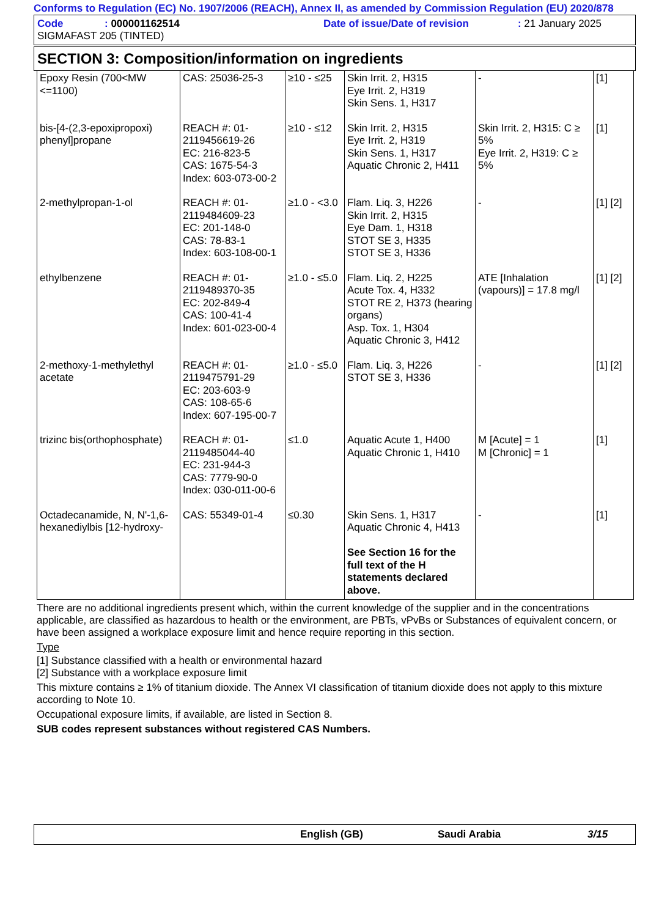Conforms to Regulation (EC) No. 1907/2006 (REACH), Annex II, as amended by Commission Regulation (EU) 2020/878
Code: 000001162514 Date of issue/Date of revision: 21 January 2025
SIGMAFAST 205 (TINTED)
SECTION 3: Composition/information on ingredients
| Epoxy Resin (700<MW <=1100) | CAS: 25036-25-3 | ≥10 - ≤25 | Skin Irrit. 2, H315 Eye Irrit. 2, H319 Skin Sens. 1, H317 | - | [1] |
| bis-[4-(2,3-epoxipropoxi) phenyl]propane | REACH #: 01-2119456619-26 EC: 216-823-5 CAS: 1675-54-3 Index: 603-073-00-2 | ≥10 - ≤12 | Skin Irrit. 2, H315 Eye Irrit. 2, H319 Skin Sens. 1, H317 Aquatic Chronic 2, H411 | Skin Irrit. 2, H315: C ≥ 5% Eye Irrit. 2, H319: C ≥ 5% | [1] |
| 2-methylpropan-1-ol | REACH #: 01-2119484609-23 EC: 201-148-0 CAS: 78-83-1 Index: 603-108-00-1 | ≥1.0 - <3.0 | Flam. Liq. 3, H226 Skin Irrit. 2, H315 Eye Dam. 1, H318 STOT SE 3, H335 STOT SE 3, H336 | - | [1] [2] |
| ethylbenzene | REACH #: 01-2119489370-35 EC: 202-849-4 CAS: 100-41-4 Index: 601-023-00-4 | ≥1.0 - ≤5.0 | Flam. Liq. 2, H225 Acute Tox. 4, H332 STOT RE 2, H373 (hearing organs) Asp. Tox. 1, H304 Aquatic Chronic 3, H412 | ATE [Inhalation (vapours)] = 17.8 mg/l | [1] [2] |
| 2-methoxy-1-methylethyl acetate | REACH #: 01-2119475791-29 EC: 203-603-9 CAS: 108-65-6 Index: 607-195-00-7 | ≥1.0 - ≤5.0 | Flam. Liq. 3, H226 STOT SE 3, H336 | - | [1] [2] |
| trizinc bis(orthophosphate) | REACH #: 01-2119485044-40 EC: 231-944-3 CAS: 7779-90-0 Index: 030-011-00-6 | ≤1.0 | Aquatic Acute 1, H400 Aquatic Chronic 1, H410 | M [Acute] = 1 M [Chronic] = 1 | [1] |
| Octadecanamide, N, N'-1,6-hexanediylbis [12-hydroxy- | CAS: 55349-01-4 | ≤0.30 | Skin Sens. 1, H317 Aquatic Chronic 4, H413 See Section 16 for the full text of the H statements declared above. | - | [1] |
There are no additional ingredients present which, within the current knowledge of the supplier and in the concentrations applicable, are classified as hazardous to health or the environment, are PBTs, vPvBs or Substances of equivalent concern, or have been assigned a workplace exposure limit and hence require reporting in this section.
Type
[1] Substance classified with a health or environmental hazard
[2] Substance with a workplace exposure limit
This mixture contains ≥ 1% of titanium dioxide. The Annex VI classification of titanium dioxide does not apply to this mixture according to Note 10.
Occupational exposure limits, if available, are listed in Section 8.
SUB codes represent substances without registered CAS Numbers.
English (GB) Saudi Arabia 3/15